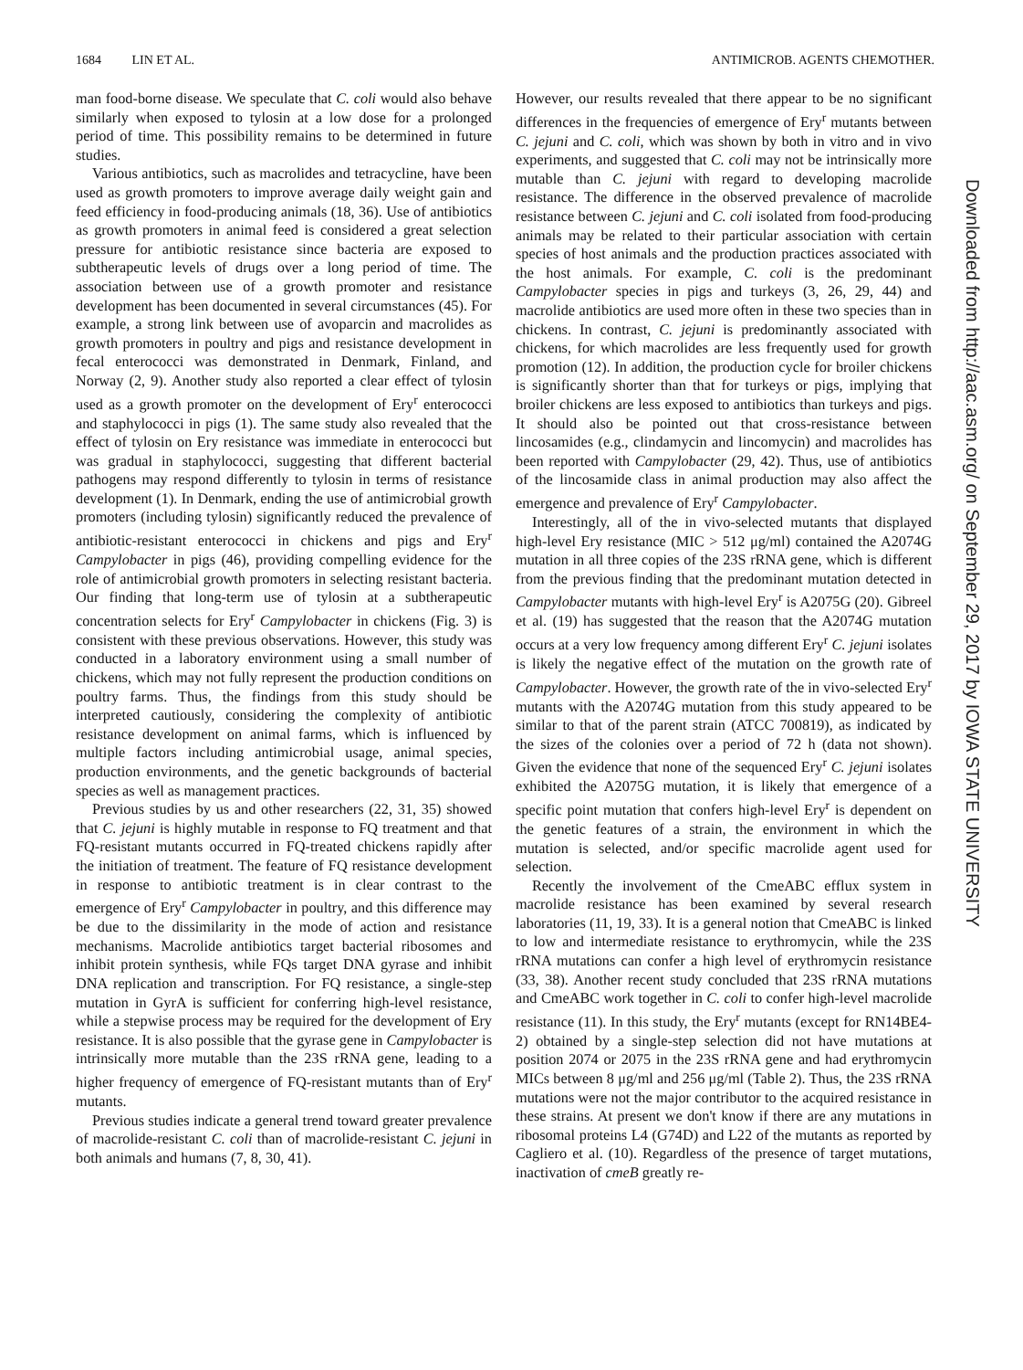1684 LIN ET AL. ANTIMICROB. AGENTS CHEMOTHER.
man food-borne disease. We speculate that C. coli would also behave similarly when exposed to tylosin at a low dose for a prolonged period of time. This possibility remains to be determined in future studies.
Various antibiotics, such as macrolides and tetracycline, have been used as growth promoters to improve average daily weight gain and feed efficiency in food-producing animals (18, 36). Use of antibiotics as growth promoters in animal feed is considered a great selection pressure for antibiotic resistance since bacteria are exposed to subtherapeutic levels of drugs over a long period of time. The association between use of a growth promoter and resistance development has been documented in several circumstances (45). For example, a strong link between use of avoparcin and macrolides as growth promoters in poultry and pigs and resistance development in fecal enterococci was demonstrated in Denmark, Finland, and Norway (2, 9). Another study also reported a clear effect of tylosin used as a growth promoter on the development of Ery<sup>r</sup> enterococci and staphylococci in pigs (1). The same study also revealed that the effect of tylosin on Ery resistance was immediate in enterococci but was gradual in staphylococci, suggesting that different bacterial pathogens may respond differently to tylosin in terms of resistance development (1). In Denmark, ending the use of antimicrobial growth promoters (including tylosin) significantly reduced the prevalence of antibiotic-resistant enterococci in chickens and pigs and Ery<sup>r</sup> Campylobacter in pigs (46), providing compelling evidence for the role of antimicrobial growth promoters in selecting resistant bacteria. Our finding that long-term use of tylosin at a subtherapeutic concentration selects for Ery<sup>r</sup> Campylobacter in chickens (Fig. 3) is consistent with these previous observations. However, this study was conducted in a laboratory environment using a small number of chickens, which may not fully represent the production conditions on poultry farms. Thus, the findings from this study should be interpreted cautiously, considering the complexity of antibiotic resistance development on animal farms, which is influenced by multiple factors including antimicrobial usage, animal species, production environments, and the genetic backgrounds of bacterial species as well as management practices.
Previous studies by us and other researchers (22, 31, 35) showed that C. jejuni is highly mutable in response to FQ treatment and that FQ-resistant mutants occurred in FQ-treated chickens rapidly after the initiation of treatment. The feature of FQ resistance development in response to antibiotic treatment is in clear contrast to the emergence of Ery<sup>r</sup> Campylobacter in poultry, and this difference may be due to the dissimilarity in the mode of action and resistance mechanisms. Macrolide antibiotics target bacterial ribosomes and inhibit protein synthesis, while FQs target DNA gyrase and inhibit DNA replication and transcription. For FQ resistance, a single-step mutation in GyrA is sufficient for conferring high-level resistance, while a stepwise process may be required for the development of Ery resistance. It is also possible that the gyrase gene in Campylobacter is intrinsically more mutable than the 23S rRNA gene, leading to a higher frequency of emergence of FQ-resistant mutants than of Ery<sup>r</sup> mutants.
Previous studies indicate a general trend toward greater prevalence of macrolide-resistant C. coli than of macrolide-resistant C. jejuni in both animals and humans (7, 8, 30, 41).
However, our results revealed that there appear to be no significant differences in the frequencies of emergence of Ery<sup>r</sup> mutants between C. jejuni and C. coli, which was shown by both in vitro and in vivo experiments, and suggested that C. coli may not be intrinsically more mutable than C. jejuni with regard to developing macrolide resistance. The difference in the observed prevalence of macrolide resistance between C. jejuni and C. coli isolated from food-producing animals may be related to their particular association with certain species of host animals and the production practices associated with the host animals. For example, C. coli is the predominant Campylobacter species in pigs and turkeys (3, 26, 29, 44) and macrolide antibiotics are used more often in these two species than in chickens. In contrast, C. jejuni is predominantly associated with chickens, for which macrolides are less frequently used for growth promotion (12). In addition, the production cycle for broiler chickens is significantly shorter than that for turkeys or pigs, implying that broiler chickens are less exposed to antibiotics than turkeys and pigs. It should also be pointed out that cross-resistance between lincosamides (e.g., clindamycin and lincomycin) and macrolides has been reported with Campylobacter (29, 42). Thus, use of antibiotics of the lincosamide class in animal production may also affect the emergence and prevalence of Ery<sup>r</sup> Campylobacter.
Interestingly, all of the in vivo-selected mutants that displayed high-level Ery resistance (MIC > 512 μg/ml) contained the A2074G mutation in all three copies of the 23S rRNA gene, which is different from the previous finding that the predominant mutation detected in Campylobacter mutants with high-level Ery<sup>r</sup> is A2075G (20). Gibreel et al. (19) has suggested that the reason that the A2074G mutation occurs at a very low frequency among different Ery<sup>r</sup> C. jejuni isolates is likely the negative effect of the mutation on the growth rate of Campylobacter. However, the growth rate of the in vivo-selected Ery<sup>r</sup> mutants with the A2074G mutation from this study appeared to be similar to that of the parent strain (ATCC 700819), as indicated by the sizes of the colonies over a period of 72 h (data not shown). Given the evidence that none of the sequenced Ery<sup>r</sup> C. jejuni isolates exhibited the A2075G mutation, it is likely that emergence of a specific point mutation that confers high-level Ery<sup>r</sup> is dependent on the genetic features of a strain, the environment in which the mutation is selected, and/or specific macrolide agent used for selection.
Recently the involvement of the CmeABC efflux system in macrolide resistance has been examined by several research laboratories (11, 19, 33). It is a general notion that CmeABC is linked to low and intermediate resistance to erythromycin, while the 23S rRNA mutations can confer a high level of erythromycin resistance (33, 38). Another recent study concluded that 23S rRNA mutations and CmeABC work together in C. coli to confer high-level macrolide resistance (11). In this study, the Ery<sup>r</sup> mutants (except for RN14BE4-2) obtained by a single-step selection did not have mutations at position 2074 or 2075 in the 23S rRNA gene and had erythromycin MICs between 8 μg/ml and 256 μg/ml (Table 2). Thus, the 23S rRNA mutations were not the major contributor to the acquired resistance in these strains. At present we don't know if there are any mutations in ribosomal proteins L4 (G74D) and L22 of the mutants as reported by Cagliero et al. (10). Regardless of the presence of target mutations, inactivation of cmeB greatly re-
Downloaded from http://aac.asm.org/ on September 29, 2017 by IOWA STATE UNIVERSITY